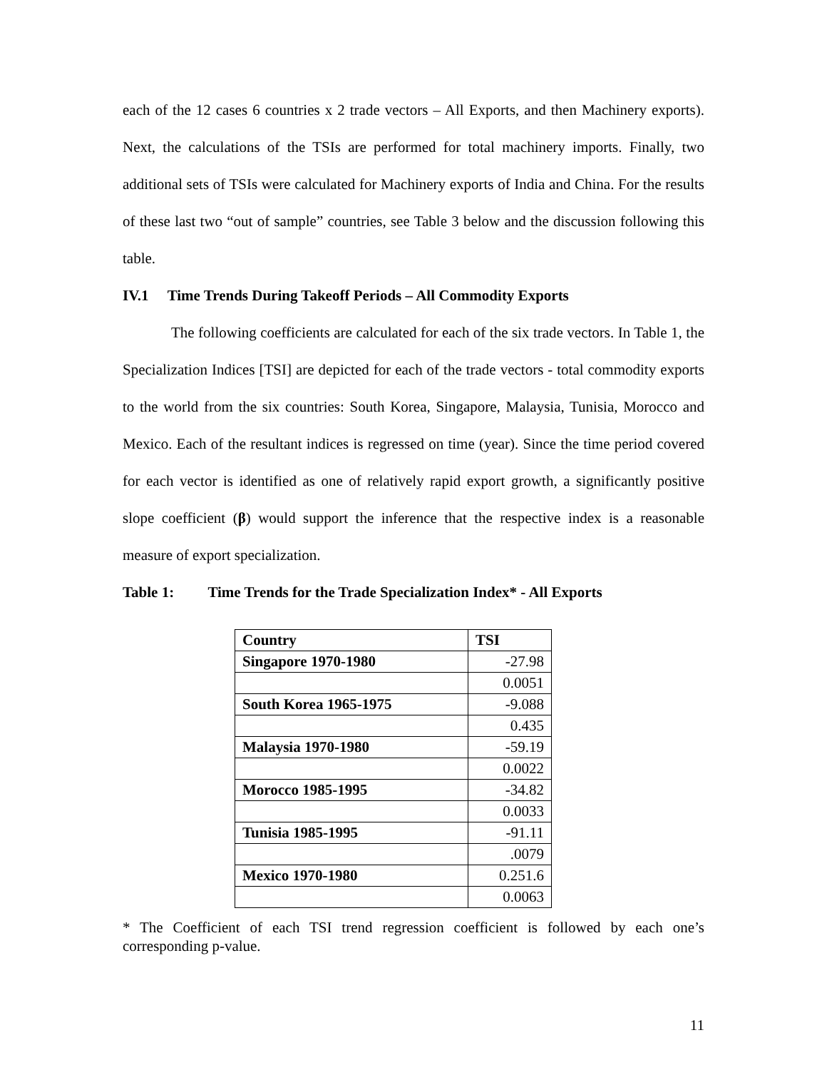each of the 12 cases 6 countries x 2 trade vectors – All Exports, and then Machinery exports). Next, the calculations of the TSIs are performed for total machinery imports. Finally, two additional sets of TSIs were calculated for Machinery exports of India and China. For the results of these last two “out of sample” countries, see Table 3 below and the discussion following this table.
IV.1 Time Trends During Takeoff Periods – All Commodity Exports
The following coefficients are calculated for each of the six trade vectors. In Table 1, the Specialization Indices [TSI] are depicted for each of the trade vectors - total commodity exports to the world from the six countries: South Korea, Singapore, Malaysia, Tunisia, Morocco and Mexico. Each of the resultant indices is regressed on time (year). Since the time period covered for each vector is identified as one of relatively rapid export growth, a significantly positive slope coefficient (β) would support the inference that the respective index is a reasonable measure of export specialization.
Table 1: Time Trends for the Trade Specialization Index* - All Exports
| Country | TSI |
| --- | --- |
| Singapore 1970-1980 | -27.98 |
| | 0.0051 |
| South Korea 1965-1975 | -9.088 |
| | 0.435 |
| Malaysia 1970-1980 | -59.19 |
| | 0.0022 |
| Morocco 1985-1995 | -34.82 |
| | 0.0033 |
| Tunisia 1985-1995 | -91.11 |
| | .0079 |
| Mexico 1970-1980 | 0.251.6 |
| | 0.0063 |
* The Coefficient of each TSI trend regression coefficient is followed by each one’s corresponding p-value.
11